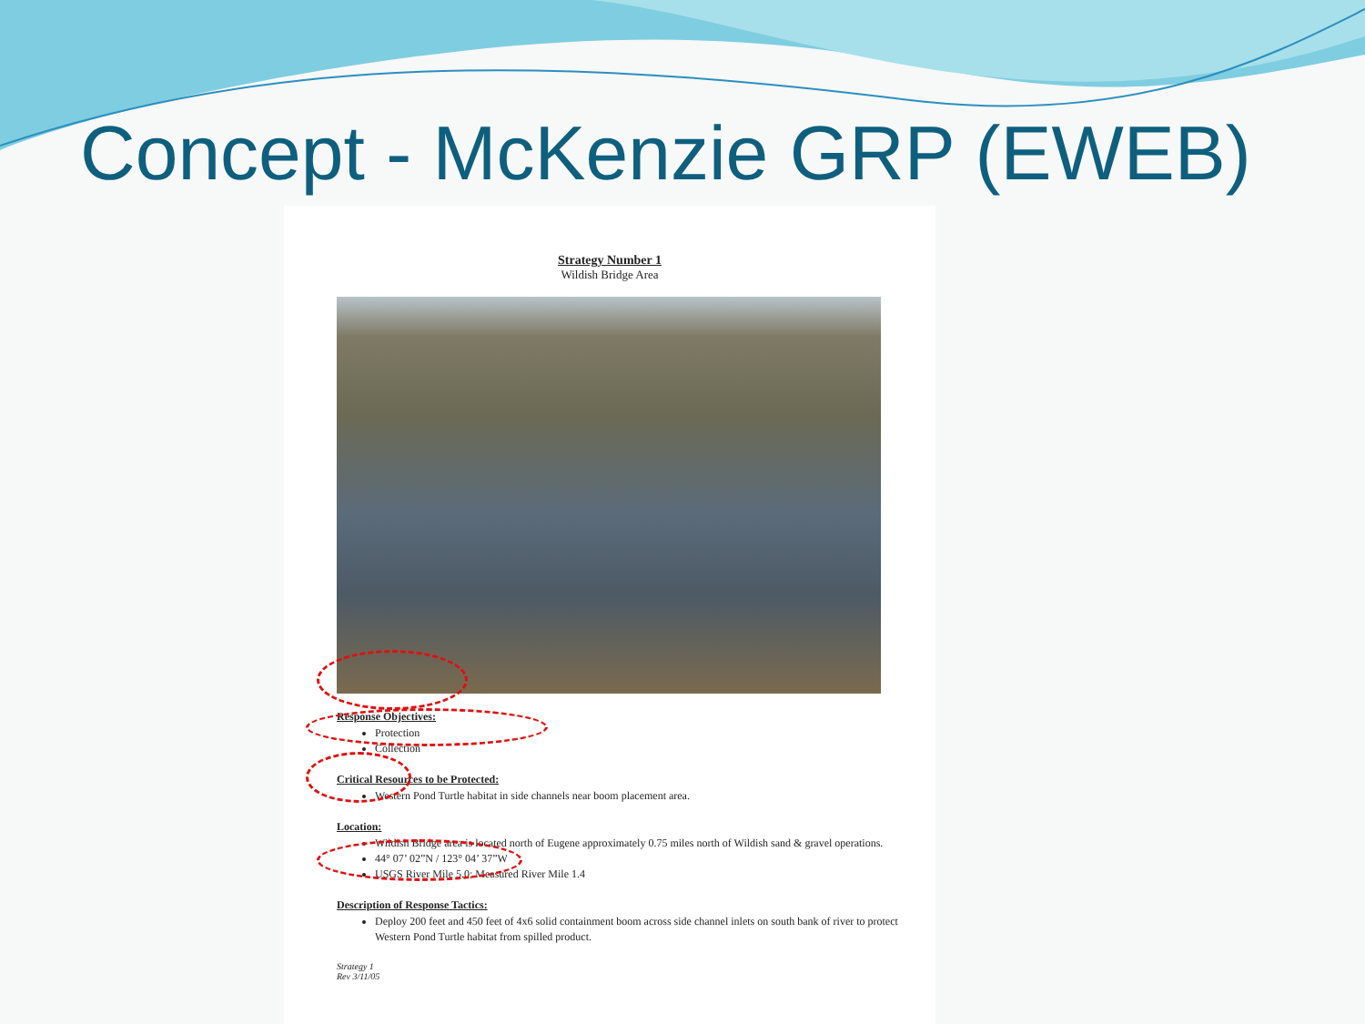Concept - McKenzie GRP (EWEB)
Strategy Number 1
Wildish Bridge Area
Response Objectives:
Protection
Collection
Critical Resources to be Protected:
Western Pond Turtle habitat in side channels near boom placement area.
Location:
Wildish Bridge area is located north of Eugene approximately 0.75 miles north of Wildish sand & gravel operations.
44° 07’ 02”N / 123° 04’ 37”W
USGS River Mile 5.0; Measured River Mile 1.4
Description of Response Tactics:
Deploy 200 feet and 450 feet of 4x6 solid containment boom across side channel inlets on south bank of river to protect Western Pond Turtle habitat from spilled product.
Strategy 1
Rev 3/11/05